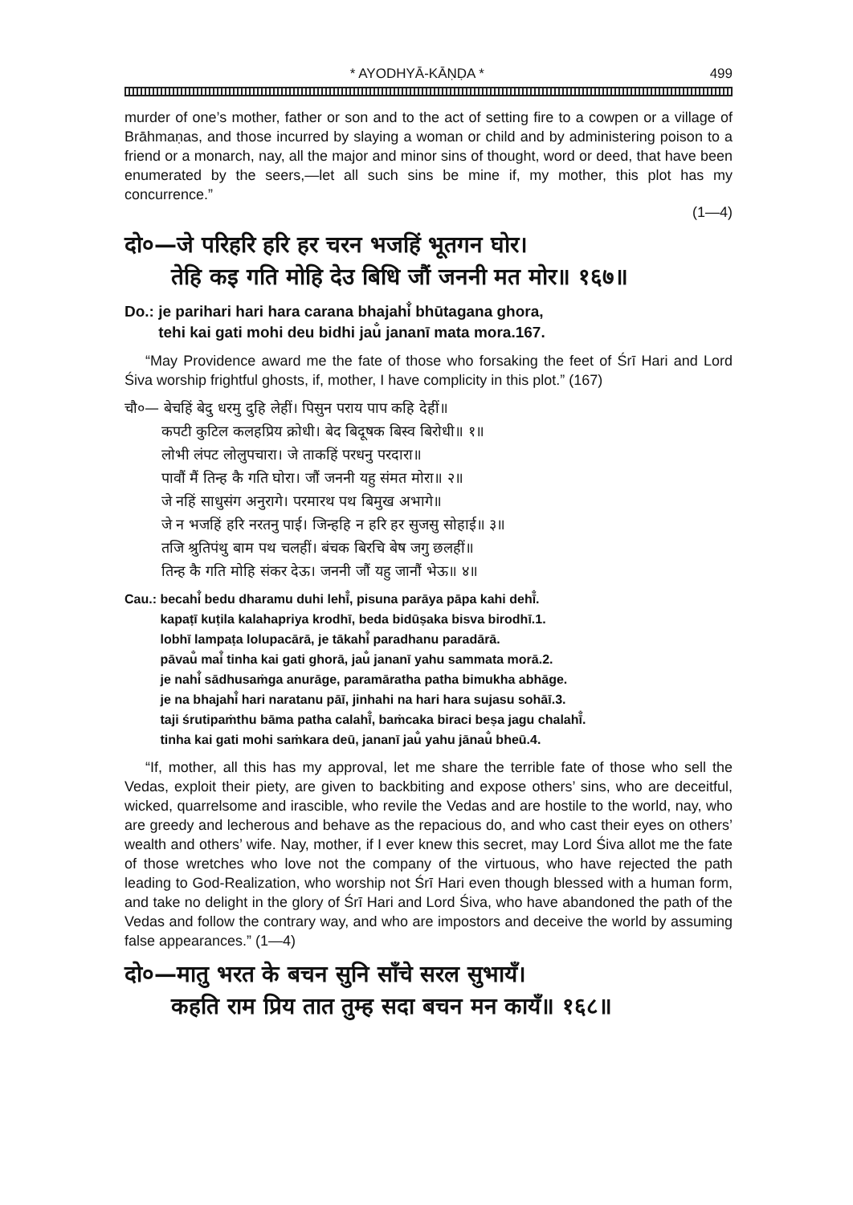* AYODHYĀ-KĀṆḌA * 499
murder of one’s mother, father or son and to the act of setting fire to a cowpen or a village of Brāhmaṇas, and those incurred by slaying a woman or child and by administering poison to a friend or a monarch, nay, all the major and minor sins of thought, word or deed, that have been enumerated by the seers,—let all such sins be mine if, my mother, this plot has my concurrence.”
(1—4)
दो०—जे परिहरि हरि हर चरन भजहिं भूतगन घोर।
तेहि कइ गति मोहि देउ बिधि जौं जननी मत मोर॥ १६७॥
Do.: je parihari hari hara carana bhajahi̐ bhūtagana ghora,
tehi kai gati mohi deu bidhi jau̐ jananī mata mora.167.
“May Providence award me the fate of those who forsaking the feet of Śrī Hari and Lord Śiva worship frightful ghosts, if, mother, I have complicity in this plot.” (167)
चौ०— बेचहिं बेदु धरमु दुहि लेहीं। पिसुन पराय पाप कहि देहीं॥
कपटी कुटिल कलहप्रिय क्रोधी। बेद बिदूषक बिस्व बिरोधी॥ १॥
लोभी लंपट लोलुपचारा। जे ताकहिं परधनु परदारा॥
पावौं मैं तिन्ह कै गति घोरा। जौं जननी यहु संमत मोरा॥ २॥
जे नहिं साधुसंग अनुरागे। परमारथ पथ बिमुख अभागे॥
जे न भजहिं हरि नरतनु पाई। जिन्हहि न हरि हर सुजसु सोहाई॥ ३॥
तजि श्रुतिपंथु बाम पथ चलहीं। बंचक बिरचि बेष जगु छलहीं॥
तिन्ह कै गति मोहि संकर देऊ। जननी जौं यहु जानौं भेऊ॥ ४॥
Cau.: becahi̐ bedu dharamu duhi lehī̐, pisuna parāya pāpa kahi dehī̐.
kapaṭī kuṭila kalahapriya krodhī, beda bidūṣaka bisva birodhī.1.
lobhī lampaṭa lolupacārā, je tākahi̐ paradhanu paradārā.
pāvau̐ mai̐ tinha kai gati ghorā, jau̐ jananī yahu sammata morā.2.
je nahi̐ sādhusaṁga anurāge, paramāratha patha bimukha abhāge.
je na bhajahi̐ hari naratanu pāī, jinhahi na hari hara sujasu sohāī.3.
taji śrutipaṁthu bāma patha calahī̐, baṁcaka biraci beṣa jagu chalahī̐.
tinha kai gati mohi saṁkara deū, jananī jau̐ yahu jānau̐ bheū.4.
“If, mother, all this has my approval, let me share the terrible fate of those who sell the Vedas, exploit their piety, are given to backbiting and expose others’ sins, who are deceitful, wicked, quarrelsome and irascible, who revile the Vedas and are hostile to the world, nay, who are greedy and lecherous and behave as the repacious do, and who cast their eyes on others’ wealth and others’ wife. Nay, mother, if I ever knew this secret, may Lord Śiva allot me the fate of those wretches who love not the company of the virtuous, who have rejected the path leading to God-Realization, who worship not Śrī Hari even though blessed with a human form, and take no delight in the glory of Śrī Hari and Lord Śiva, who have abandoned the path of the Vedas and follow the contrary way, and who are impostors and deceive the world by assuming false appearances.” (1—4)
दो०—मातु भरत के बचन सुनि साँचे सरल सुभायँ।
कहति राम प्रिय तात तुम्ह सदा बचन मन कायँ॥ १६८॥